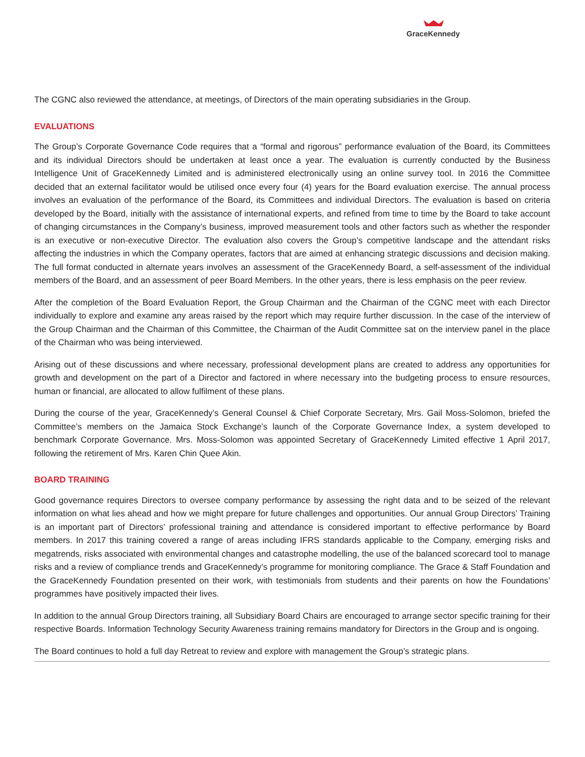GraceKennedy
The CGNC also reviewed the attendance, at meetings, of Directors of the main operating subsidiaries in the Group.
EVALUATIONS
The Group’s Corporate Governance Code requires that a “formal and rigorous” performance evaluation of the Board, its Committees and its individual Directors should be undertaken at least once a year. The evaluation is currently conducted by the Business Intelligence Unit of GraceKennedy Limited and is administered electronically using an online survey tool. In 2016 the Committee decided that an external facilitator would be utilised once every four (4) years for the Board evaluation exercise. The annual process involves an evaluation of the performance of the Board, its Committees and individual Directors. The evaluation is based on criteria developed by the Board, initially with the assistance of international experts, and refined from time to time by the Board to take account of changing circumstances in the Company’s business, improved measurement tools and other factors such as whether the responder is an executive or non-executive Director. The evaluation also covers the Group’s competitive landscape and the attendant risks affecting the industries in which the Company operates, factors that are aimed at enhancing strategic discussions and decision making. The full format conducted in alternate years involves an assessment of the GraceKennedy Board, a self-assessment of the individual members of the Board, and an assessment of peer Board Members. In the other years, there is less emphasis on the peer review.
After the completion of the Board Evaluation Report, the Group Chairman and the Chairman of the CGNC meet with each Director individually to explore and examine any areas raised by the report which may require further discussion. In the case of the interview of the Group Chairman and the Chairman of this Committee, the Chairman of the Audit Committee sat on the interview panel in the place of the Chairman who was being interviewed.
Arising out of these discussions and where necessary, professional development plans are created to address any opportunities for growth and development on the part of a Director and factored in where necessary into the budgeting process to ensure resources, human or financial, are allocated to allow fulfilment of these plans.
During the course of the year, GraceKennedy’s General Counsel & Chief Corporate Secretary, Mrs. Gail Moss-Solomon, briefed the Committee’s members on the Jamaica Stock Exchange’s launch of the Corporate Governance Index, a system developed to benchmark Corporate Governance. Mrs. Moss-Solomon was appointed Secretary of GraceKennedy Limited effective 1 April 2017, following the retirement of Mrs. Karen Chin Quee Akin.
BOARD TRAINING
Good governance requires Directors to oversee company performance by assessing the right data and to be seized of the relevant information on what lies ahead and how we might prepare for future challenges and opportunities. Our annual Group Directors’ Training is an important part of Directors’ professional training and attendance is considered important to effective performance by Board members. In 2017 this training covered a range of areas including IFRS standards applicable to the Company, emerging risks and megatrends, risks associated with environmental changes and catastrophe modelling, the use of the balanced scorecard tool to manage risks and a review of compliance trends and GraceKennedy’s programme for monitoring compliance. The Grace & Staff Foundation and the GraceKennedy Foundation presented on their work, with testimonials from students and their parents on how the Foundations’ programmes have positively impacted their lives.
In addition to the annual Group Directors training, all Subsidiary Board Chairs are encouraged to arrange sector specific training for their respective Boards. Information Technology Security Awareness training remains mandatory for Directors in the Group and is ongoing.
The Board continues to hold a full day Retreat to review and explore with management the Group’s strategic plans.